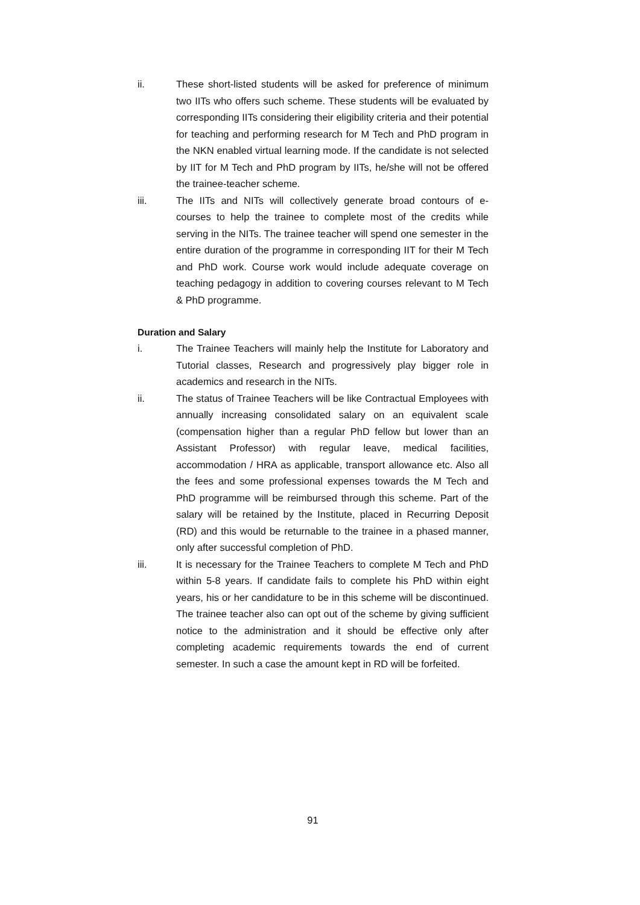ii. These short-listed students will be asked for preference of minimum two IITs who offers such scheme. These students will be evaluated by corresponding IITs considering their eligibility criteria and their potential for teaching and performing research for M Tech and PhD program in the NKN enabled virtual learning mode. If the candidate is not selected by IIT for M Tech and PhD program by IITs, he/she will not be offered the trainee-teacher scheme.
iii. The IITs and NITs will collectively generate broad contours of e-courses to help the trainee to complete most of the credits while serving in the NITs. The trainee teacher will spend one semester in the entire duration of the programme in corresponding IIT for their M Tech and PhD work. Course work would include adequate coverage on teaching pedagogy in addition to covering courses relevant to M Tech & PhD programme.
Duration and Salary
i. The Trainee Teachers will mainly help the Institute for Laboratory and Tutorial classes, Research and progressively play bigger role in academics and research in the NITs.
ii. The status of Trainee Teachers will be like Contractual Employees with annually increasing consolidated salary on an equivalent scale (compensation higher than a regular PhD fellow but lower than an Assistant Professor) with regular leave, medical facilities, accommodation / HRA as applicable, transport allowance etc. Also all the fees and some professional expenses towards the M Tech and PhD programme will be reimbursed through this scheme. Part of the salary will be retained by the Institute, placed in Recurring Deposit (RD) and this would be returnable to the trainee in a phased manner, only after successful completion of PhD.
iii. It is necessary for the Trainee Teachers to complete M Tech and PhD within 5-8 years. If candidate fails to complete his PhD within eight years, his or her candidature to be in this scheme will be discontinued. The trainee teacher also can opt out of the scheme by giving sufficient notice to the administration and it should be effective only after completing academic requirements towards the end of current semester. In such a case the amount kept in RD will be forfeited.
91